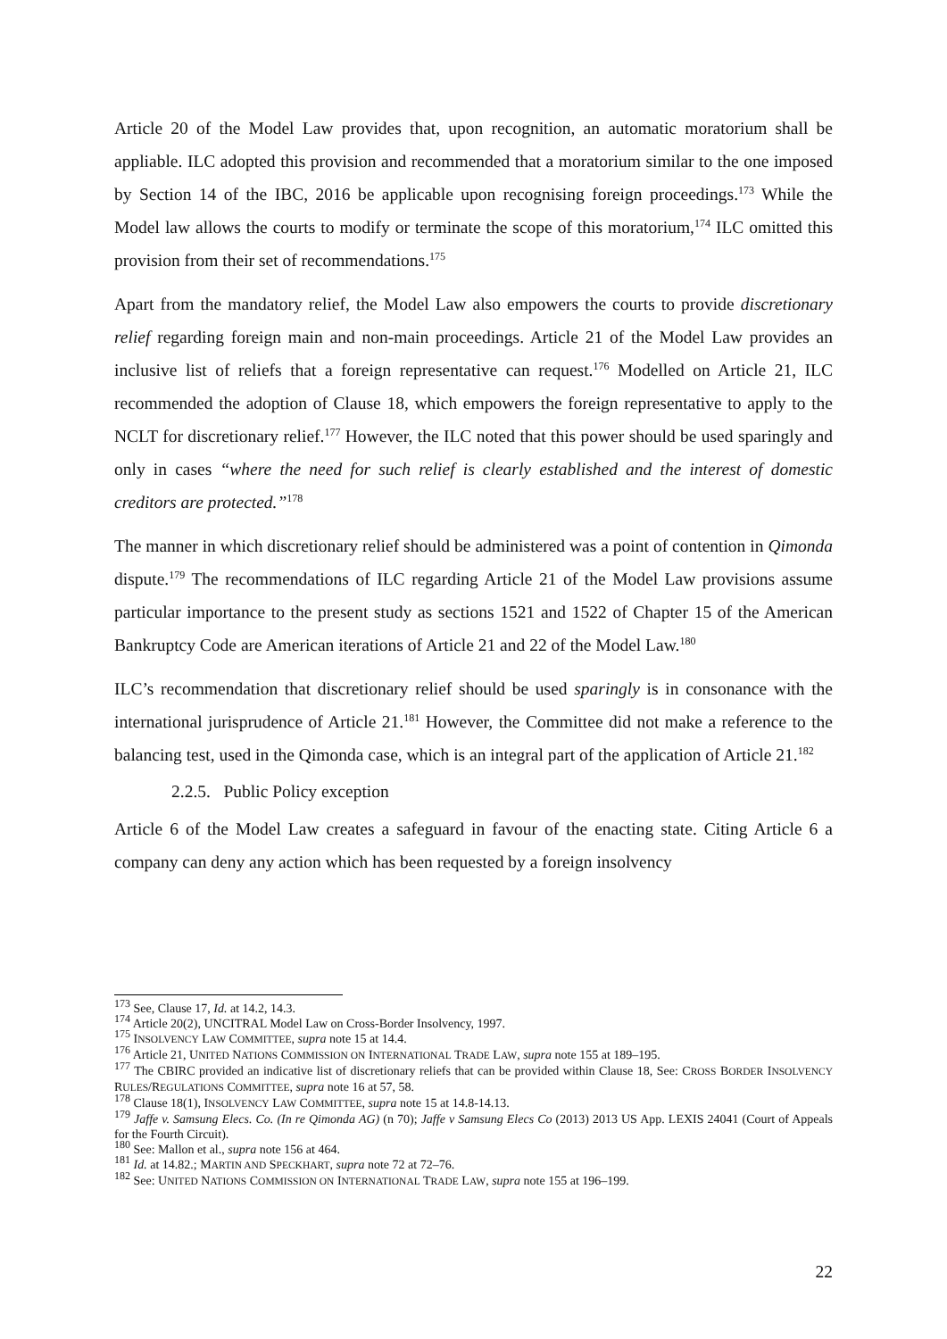Article 20 of the Model Law provides that, upon recognition, an automatic moratorium shall be appliable. ILC adopted this provision and recommended that a moratorium similar to the one imposed by Section 14 of the IBC, 2016 be applicable upon recognising foreign proceedings.<sup>173</sup> While the Model law allows the courts to modify or terminate the scope of this moratorium,<sup>174</sup> ILC omitted this provision from their set of recommendations.<sup>175</sup>
Apart from the mandatory relief, the Model Law also empowers the courts to provide discretionary relief regarding foreign main and non-main proceedings. Article 21 of the Model Law provides an inclusive list of reliefs that a foreign representative can request.<sup>176</sup> Modelled on Article 21, ILC recommended the adoption of Clause 18, which empowers the foreign representative to apply to the NCLT for discretionary relief.<sup>177</sup> However, the ILC noted that this power should be used sparingly and only in cases “where the need for such relief is clearly established and the interest of domestic creditors are protected.”<sup>178</sup>
The manner in which discretionary relief should be administered was a point of contention in Qimonda dispute.<sup>179</sup> The recommendations of ILC regarding Article 21 of the Model Law provisions assume particular importance to the present study as sections 1521 and 1522 of Chapter 15 of the American Bankruptcy Code are American iterations of Article 21 and 22 of the Model Law.<sup>180</sup>
ILC’s recommendation that discretionary relief should be used sparingly is in consonance with the international jurisprudence of Article 21.<sup>181</sup> However, the Committee did not make a reference to the balancing test, used in the Qimonda case, which is an integral part of the application of Article 21.<sup>182</sup>
2.2.5. Public Policy exception
Article 6 of the Model Law creates a safeguard in favour of the enacting state. Citing Article 6 a company can deny any action which has been requested by a foreign insolvency
<sup>173</sup> See, Clause 17, Id. at 14.2, 14.3.
<sup>174</sup> Article 20(2), UNCITRAL Model Law on Cross-Border Insolvency, 1997.
<sup>175</sup> INSOLVENCY LAW COMMITTEE, supra note 15 at 14.4.
<sup>176</sup> Article 21, UNITED NATIONS COMMISSION ON INTERNATIONAL TRADE LAW, supra note 155 at 189–195.
<sup>177</sup> The CBIRC provided an indicative list of discretionary reliefs that can be provided within Clause 18, See: CROSS BORDER INSOLVENCY RULES/REGULATIONS COMMITTEE, supra note 16 at 57, 58.
<sup>178</sup> Clause 18(1), INSOLVENCY LAW COMMITTEE, supra note 15 at 14.8-14.13.
<sup>179</sup> Jaffe v. Samsung Elecs. Co. (In re Qimonda AG) (n 70); Jaffe v Samsung Elecs Co (2013) 2013 US App. LEXIS 24041 (Court of Appeals for the Fourth Circuit).
<sup>180</sup> See: Mallon et al., supra note 156 at 464.
<sup>181</sup> Id. at 14.82.; MARTIN AND SPECKHART, supra note 72 at 72–76.
<sup>182</sup> See: UNITED NATIONS COMMISSION ON INTERNATIONAL TRADE LAW, supra note 155 at 196–199.
22